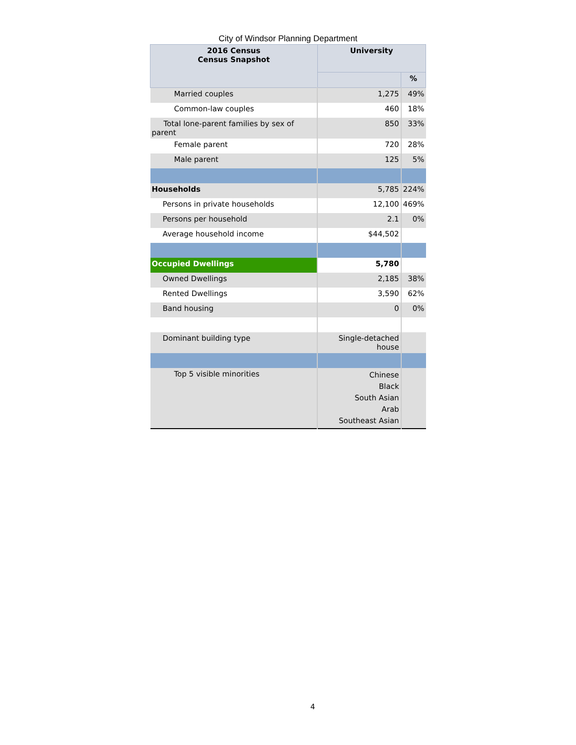City of Windsor Planning Department
| 2016 Census Census Snapshot | University | |
| --- | --- | --- |
| | | % |
| Married couples | 1,275 | 49% |
| Common-law couples | 460 | 18% |
| Total lone-parent families by sex of parent | 850 | 33% |
| Female parent | 720 | 28% |
| Male parent | 125 | 5% |
| Households | 5,785 | 224% |
| Persons in private households | 12,100 | 469% |
| Persons per household | 2.1 | 0% |
| Average household income | $44,502 | |
| Occupied Dwellings | 5,780 | |
| Owned Dwellings | 2,185 | 38% |
| Rented Dwellings | 3,590 | 62% |
| Band housing | 0 | 0% |
| Dominant building type | Single-detached house | |
| Top 5 visible minorities | Chinese Black South Asian Arab Southeast Asian | |
4